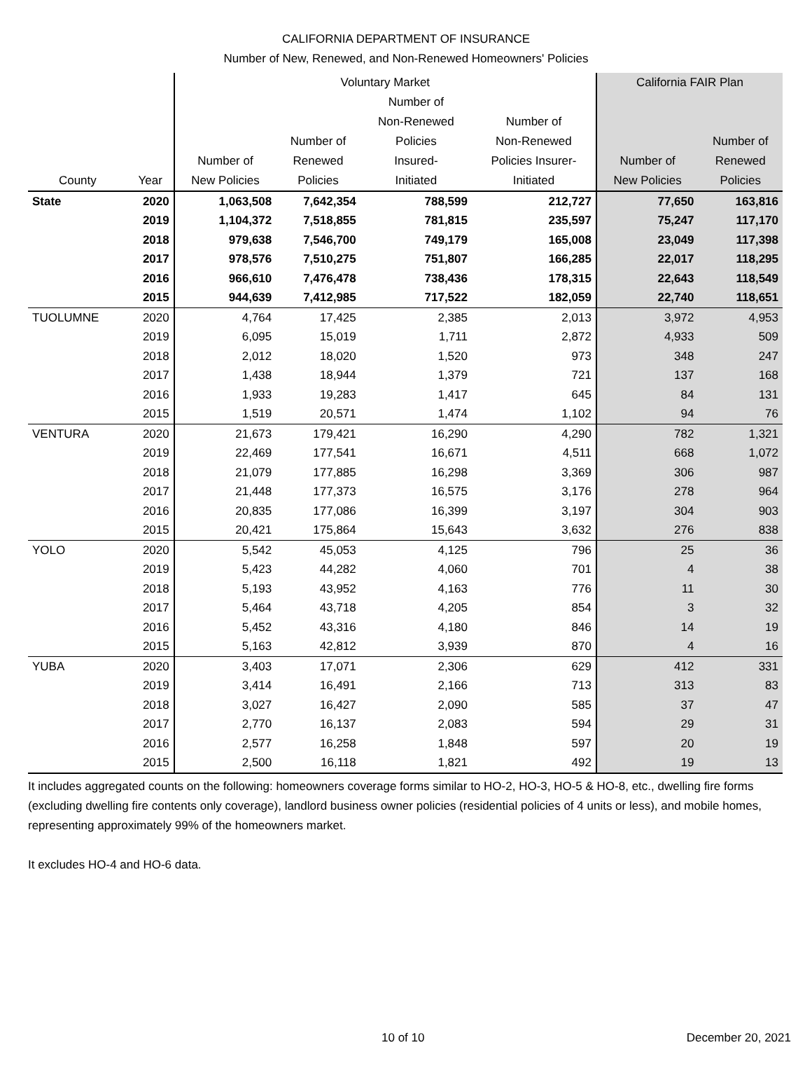CALIFORNIA DEPARTMENT OF INSURANCE
Number of New, Renewed, and Non-Renewed Homeowners' Policies
| | | Voluntary Market | | | | California FAIR Plan | |
| --- | --- | --- | --- | --- | --- | --- | --- |
| County | Year | Number of New Policies | Number of Renewed Policies | Number of Non-Renewed Policies Insured- Initiated | Number of Non-Renewed Policies Insurer- Initiated | Number of New Policies | Number of Renewed Policies |
| State | 2020 | 1,063,508 | 7,642,354 | 788,599 | 212,727 | 77,650 | 163,816 |
| | 2019 | 1,104,372 | 7,518,855 | 781,815 | 235,597 | 75,247 | 117,170 |
| | 2018 | 979,638 | 7,546,700 | 749,179 | 165,008 | 23,049 | 117,398 |
| | 2017 | 978,576 | 7,510,275 | 751,807 | 166,285 | 22,017 | 118,295 |
| | 2016 | 966,610 | 7,476,478 | 738,436 | 178,315 | 22,643 | 118,549 |
| | 2015 | 944,639 | 7,412,985 | 717,522 | 182,059 | 22,740 | 118,651 |
| TUOLUMNE | 2020 | 4,764 | 17,425 | 2,385 | 2,013 | 3,972 | 4,953 |
| | 2019 | 6,095 | 15,019 | 1,711 | 2,872 | 4,933 | 509 |
| | 2018 | 2,012 | 18,020 | 1,520 | 973 | 348 | 247 |
| | 2017 | 1,438 | 18,944 | 1,379 | 721 | 137 | 168 |
| | 2016 | 1,933 | 19,283 | 1,417 | 645 | 84 | 131 |
| | 2015 | 1,519 | 20,571 | 1,474 | 1,102 | 94 | 76 |
| VENTURA | 2020 | 21,673 | 179,421 | 16,290 | 4,290 | 782 | 1,321 |
| | 2019 | 22,469 | 177,541 | 16,671 | 4,511 | 668 | 1,072 |
| | 2018 | 21,079 | 177,885 | 16,298 | 3,369 | 306 | 987 |
| | 2017 | 21,448 | 177,373 | 16,575 | 3,176 | 278 | 964 |
| | 2016 | 20,835 | 177,086 | 16,399 | 3,197 | 304 | 903 |
| | 2015 | 20,421 | 175,864 | 15,643 | 3,632 | 276 | 838 |
| YOLO | 2020 | 5,542 | 45,053 | 4,125 | 796 | 25 | 36 |
| | 2019 | 5,423 | 44,282 | 4,060 | 701 | 4 | 38 |
| | 2018 | 5,193 | 43,952 | 4,163 | 776 | 11 | 30 |
| | 2017 | 5,464 | 43,718 | 4,205 | 854 | 3 | 32 |
| | 2016 | 5,452 | 43,316 | 4,180 | 846 | 14 | 19 |
| | 2015 | 5,163 | 42,812 | 3,939 | 870 | 4 | 16 |
| YUBA | 2020 | 3,403 | 17,071 | 2,306 | 629 | 412 | 331 |
| | 2019 | 3,414 | 16,491 | 2,166 | 713 | 313 | 83 |
| | 2018 | 3,027 | 16,427 | 2,090 | 585 | 37 | 47 |
| | 2017 | 2,770 | 16,137 | 2,083 | 594 | 29 | 31 |
| | 2016 | 2,577 | 16,258 | 1,848 | 597 | 20 | 19 |
| | 2015 | 2,500 | 16,118 | 1,821 | 492 | 19 | 13 |
It includes aggregated counts on the following: homeowners coverage forms similar to HO-2, HO-3, HO-5 & HO-8, etc., dwelling fire forms (excluding dwelling fire contents only coverage), landlord business owner policies (residential policies of 4 units or less), and mobile homes, representing approximately 99% of the homeowners market.
It excludes HO-4 and HO-6 data.
10 of 10 December 20, 2021